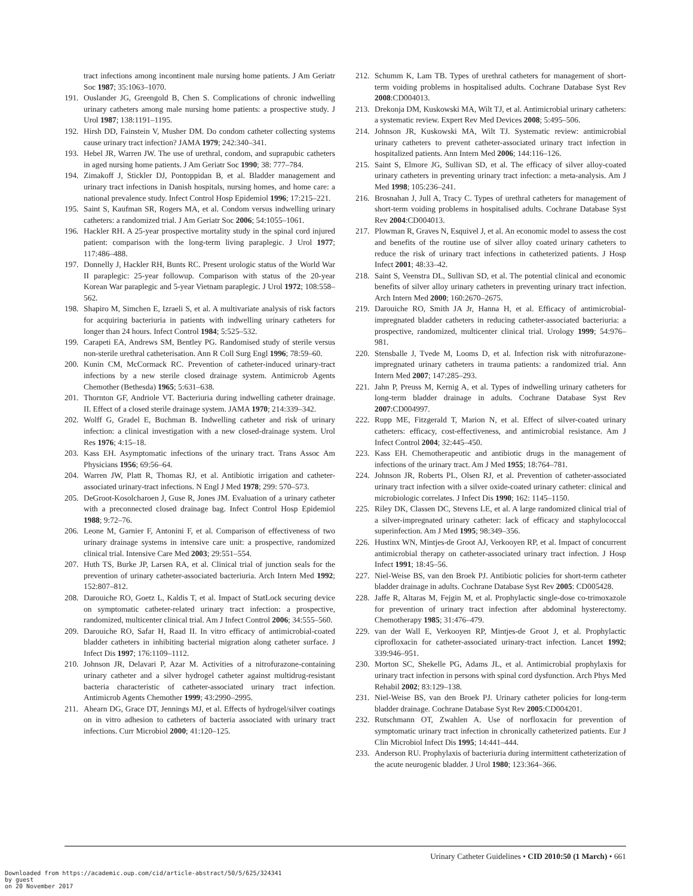tract infections among incontinent male nursing home patients. J Am Geriatr Soc 1987; 35:1063–1070.
191. Ouslander JG, Greengold B, Chen S. Complications of chronic indwelling urinary catheters among male nursing home patients: a prospective study. J Urol 1987; 138:1191–1195.
192. Hirsh DD, Fainstein V, Musher DM. Do condom catheter collecting systems cause urinary tract infection? JAMA 1979; 242:340–341.
193. Hebel JR, Warren JW. The use of urethral, condom, and suprapubic catheters in aged nursing home patients. J Am Geriatr Soc 1990; 38: 777–784.
194. Zimakoff J, Stickler DJ, Pontoppidan B, et al. Bladder management and urinary tract infections in Danish hospitals, nursing homes, and home care: a national prevalence study. Infect Control Hosp Epidemiol 1996; 17:215–221.
195. Saint S, Kaufman SR, Rogers MA, et al. Condom versus indwelling urinary catheters: a randomized trial. J Am Geriatr Soc 2006; 54:1055–1061.
196. Hackler RH. A 25-year prospective mortality study in the spinal cord injured patient: comparison with the long-term living paraplegic. J Urol 1977; 117:486–488.
197. Donnelly J, Hackler RH, Bunts RC. Present urologic status of the World War II paraplegic: 25-year followup. Comparison with status of the 20-year Korean War paraplegic and 5-year Vietnam paraplegic. J Urol 1972; 108:558–562.
198. Shapiro M, Simchen E, Izraeli S, et al. A multivariate analysis of risk factors for acquiring bacteriuria in patients with indwelling urinary catheters for longer than 24 hours. Infect Control 1984; 5:525–532.
199. Carapeti EA, Andrews SM, Bentley PG. Randomised study of sterile versus non-sterile urethral catheterisation. Ann R Coll Surg Engl 1996; 78:59–60.
200. Kunin CM, McCormack RC. Prevention of catheter-induced urinary-tract infections by a new sterile closed drainage system. Antimicrob Agents Chemother (Bethesda) 1965; 5:631–638.
201. Thornton GF, Andriole VT. Bacteriuria during indwelling catheter drainage. II. Effect of a closed sterile drainage system. JAMA 1970; 214:339–342.
202. Wolff G, Gradel E, Buchman B. Indwelling catheter and risk of urinary infection: a clinical investigation with a new closed-drainage system. Urol Res 1976; 4:15–18.
203. Kass EH. Asymptomatic infections of the urinary tract. Trans Assoc Am Physicians 1956; 69:56–64.
204. Warren JW, Platt R, Thomas RJ, et al. Antibiotic irrigation and catheter-associated urinary-tract infections. N Engl J Med 1978; 299: 570–573.
205. DeGroot-Kosolcharoen J, Guse R, Jones JM. Evaluation of a urinary catheter with a preconnected closed drainage bag. Infect Control Hosp Epidemiol 1988; 9:72–76.
206. Leone M, Garnier F, Antonini F, et al. Comparison of effectiveness of two urinary drainage systems in intensive care unit: a prospective, randomized clinical trial. Intensive Care Med 2003; 29:551–554.
207. Huth TS, Burke JP, Larsen RA, et al. Clinical trial of junction seals for the prevention of urinary catheter-associated bacteriuria. Arch Intern Med 1992; 152:807–812.
208. Darouiche RO, Goetz L, Kaldis T, et al. Impact of StatLock securing device on symptomatic catheter-related urinary tract infection: a prospective, randomized, multicenter clinical trial. Am J Infect Control 2006; 34:555–560.
209. Darouiche RO, Safar H, Raad II. In vitro efficacy of antimicrobial-coated bladder catheters in inhibiting bacterial migration along catheter surface. J Infect Dis 1997; 176:1109–1112.
210. Johnson JR, Delavari P, Azar M. Activities of a nitrofurazone-containing urinary catheter and a silver hydrogel catheter against multidrug-resistant bacteria characteristic of catheter-associated urinary tract infection. Antimicrob Agents Chemother 1999; 43:2990–2995.
211. Ahearn DG, Grace DT, Jennings MJ, et al. Effects of hydrogel/silver coatings on in vitro adhesion to catheters of bacteria associated with urinary tract infections. Curr Microbiol 2000; 41:120–125.
212. Schumm K, Lam TB. Types of urethral catheters for management of short-term voiding problems in hospitalised adults. Cochrane Database Syst Rev 2008:CD004013.
213. Drekonja DM, Kuskowski MA, Wilt TJ, et al. Antimicrobial urinary catheters: a systematic review. Expert Rev Med Devices 2008; 5:495–506.
214. Johnson JR, Kuskowski MA, Wilt TJ. Systematic review: antimicrobial urinary catheters to prevent catheter-associated urinary tract infection in hospitalized patients. Ann Intern Med 2006; 144:116–126.
215. Saint S, Elmore JG, Sullivan SD, et al. The efficacy of silver alloy-coated urinary catheters in preventing urinary tract infection: a meta-analysis. Am J Med 1998; 105:236–241.
216. Brosnahan J, Jull A, Tracy C. Types of urethral catheters for management of short-term voiding problems in hospitalised adults. Cochrane Database Syst Rev 2004:CD004013.
217. Plowman R, Graves N, Esquivel J, et al. An economic model to assess the cost and benefits of the routine use of silver alloy coated urinary catheters to reduce the risk of urinary tract infections in catheterized patients. J Hosp Infect 2001; 48:33–42.
218. Saint S, Veenstra DL, Sullivan SD, et al. The potential clinical and economic benefits of silver alloy urinary catheters in preventing urinary tract infection. Arch Intern Med 2000; 160:2670–2675.
219. Darouiche RO, Smith JA Jr, Hanna H, et al. Efficacy of antimicrobial-impregnated bladder catheters in reducing catheter-associated bacteriuria: a prospective, randomized, multicenter clinical trial. Urology 1999; 54:976–981.
220. Stensballe J, Tvede M, Looms D, et al. Infection risk with nitrofurazone-impregnated urinary catheters in trauma patients: a randomized trial. Ann Intern Med 2007; 147:285–293.
221. Jahn P, Preuss M, Kernig A, et al. Types of indwelling urinary catheters for long-term bladder drainage in adults. Cochrane Database Syst Rev 2007:CD004997.
222. Rupp ME, Fitzgerald T, Marion N, et al. Effect of silver-coated urinary catheters: efficacy, cost-effectiveness, and antimicrobial resistance. Am J Infect Control 2004; 32:445–450.
223. Kass EH. Chemotherapeutic and antibiotic drugs in the management of infections of the urinary tract. Am J Med 1955; 18:764–781.
224. Johnson JR, Roberts PL, Olsen RJ, et al. Prevention of catheter-associated urinary tract infection with a silver oxide-coated urinary catheter: clinical and microbiologic correlates. J Infect Dis 1990; 162: 1145–1150.
225. Riley DK, Classen DC, Stevens LE, et al. A large randomized clinical trial of a silver-impregnated urinary catheter: lack of efficacy and staphylococcal superinfection. Am J Med 1995; 98:349–356.
226. Hustinx WN, Mintjes-de Groot AJ, Verkooyen RP, et al. Impact of concurrent antimicrobial therapy on catheter-associated urinary tract infection. J Hosp Infect 1991; 18:45–56.
227. Niel-Weise BS, van den Broek PJ. Antibiotic policies for short-term catheter bladder drainage in adults. Cochrane Database Syst Rev 2005: CD005428.
228. Jaffe R, Altaras M, Fejgin M, et al. Prophylactic single-dose co-trimoxazole for prevention of urinary tract infection after abdominal hysterectomy. Chemotherapy 1985; 31:476–479.
229. van der Wall E, Verkooyen RP, Mintjes-de Groot J, et al. Prophylactic ciprofloxacin for catheter-associated urinary-tract infection. Lancet 1992; 339:946–951.
230. Morton SC, Shekelle PG, Adams JL, et al. Antimicrobial prophylaxis for urinary tract infection in persons with spinal cord dysfunction. Arch Phys Med Rehabil 2002; 83:129–138.
231. Niel-Weise BS, van den Broek PJ. Urinary catheter policies for long-term bladder drainage. Cochrane Database Syst Rev 2005:CD004201.
232. Rutschmann OT, Zwahlen A. Use of norfloxacin for prevention of symptomatic urinary tract infection in chronically catheterized patients. Eur J Clin Microbiol Infect Dis 1995; 14:441–444.
233. Anderson RU. Prophylaxis of bacteriuria during intermittent catheterization of the acute neurogenic bladder. J Urol 1980; 123:364–366.
Urinary Catheter Guidelines • CID 2010:50 (1 March) • 661
Downloaded from https://academic.oup.com/cid/article-abstract/50/5/625/324341
by guest
on 20 November 2017